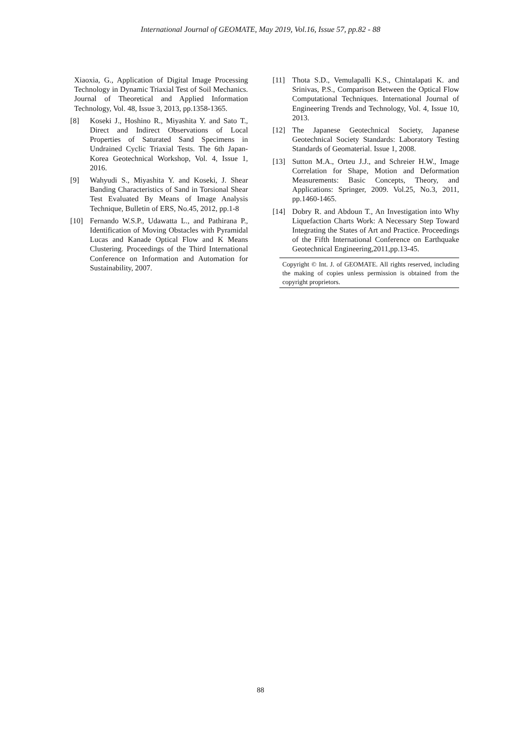International Journal of GEOMATE, May 2019, Vol.16, Issue 57, pp.82 - 88
Xiaoxia, G., Application of Digital Image Processing Technology in Dynamic Triaxial Test of Soil Mechanics. Journal of Theoretical and Applied Information Technology, Vol. 48, Issue 3, 2013, pp.1358-1365.
[8] Koseki J., Hoshino R., Miyashita Y. and Sato T., Direct and Indirect Observations of Local Properties of Saturated Sand Specimens in Undrained Cyclic Triaxial Tests. The 6th Japan-Korea Geotechnical Workshop, Vol. 4, Issue 1, 2016.
[9] Wahyudi S., Miyashita Y. and Koseki, J. Shear Banding Characteristics of Sand in Torsional Shear Test Evaluated By Means of Image Analysis Technique, Bulletin of ERS, No.45, 2012, pp.1-8
[10] Fernando W.S.P., Udawatta L., and Pathirana P., Identification of Moving Obstacles with Pyramidal Lucas and Kanade Optical Flow and K Means Clustering. Proceedings of the Third International Conference on Information and Automation for Sustainability, 2007.
[11] Thota S.D., Vemulapalli K.S., Chintalapati K. and Srinivas, P.S., Comparison Between the Optical Flow Computational Techniques. International Journal of Engineering Trends and Technology, Vol. 4, Issue 10, 2013.
[12] The Japanese Geotechnical Society, Japanese Geotechnical Society Standards: Laboratory Testing Standards of Geomaterial. Issue 1, 2008.
[13] Sutton M.A., Orteu J.J., and Schreier H.W., Image Correlation for Shape, Motion and Deformation Measurements: Basic Concepts, Theory, and Applications: Springer, 2009. Vol.25, No.3, 2011, pp.1460-1465.
[14] Dobry R. and Abdoun T., An Investigation into Why Liquefaction Charts Work: A Necessary Step Toward Integrating the States of Art and Practice. Proceedings of the Fifth International Conference on Earthquake Geotechnical Engineering,2011,pp.13-45.
Copyright © Int. J. of GEOMATE. All rights reserved, including the making of copies unless permission is obtained from the copyright proprietors.
88